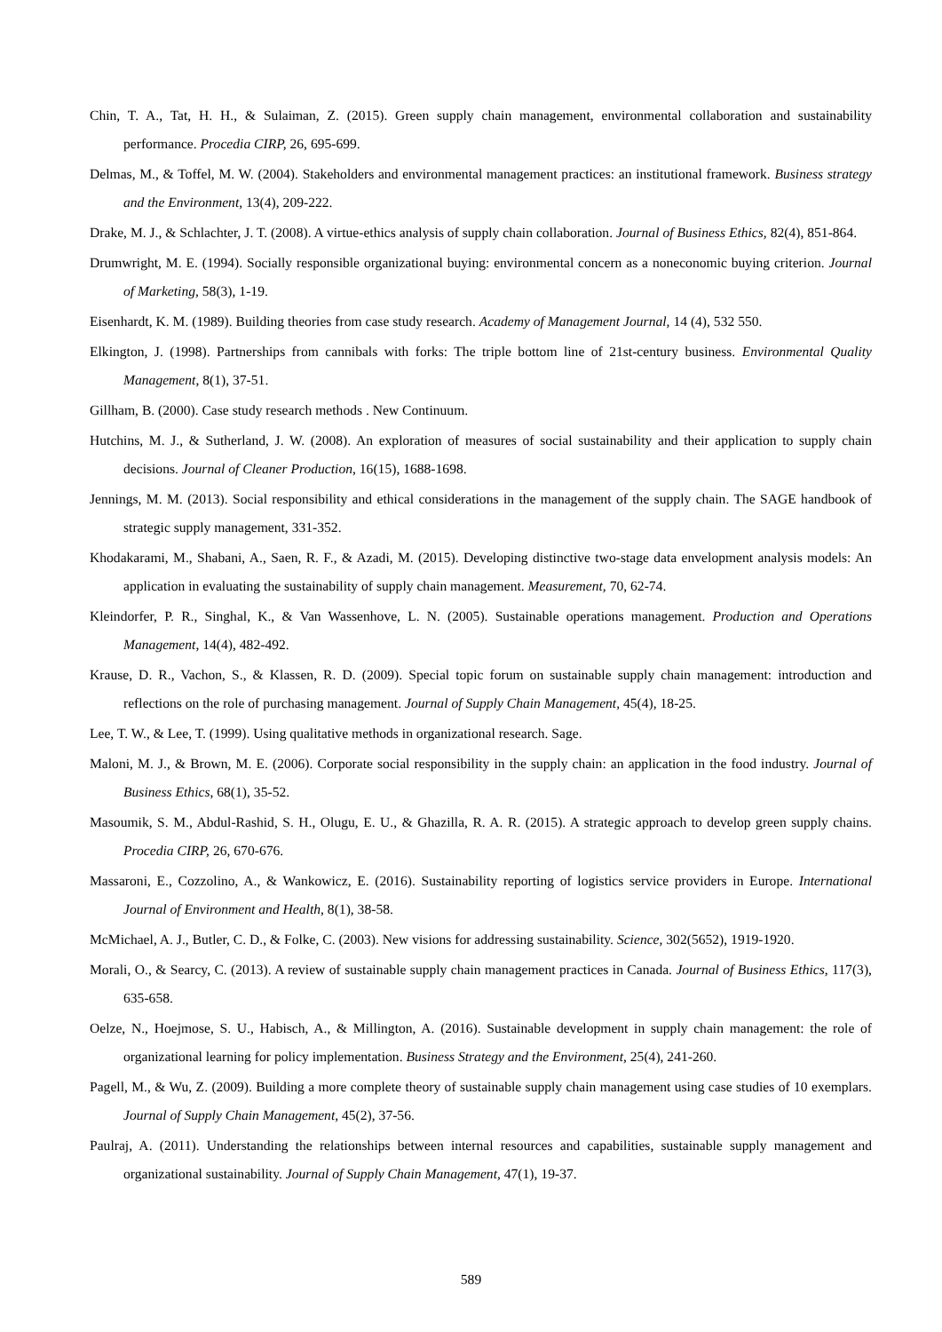Chin, T. A., Tat, H. H., & Sulaiman, Z. (2015). Green supply chain management, environmental collaboration and sustainability performance. Procedia CIRP, 26, 695-699.
Delmas, M., & Toffel, M. W. (2004). Stakeholders and environmental management practices: an institutional framework. Business strategy and the Environment, 13(4), 209-222.
Drake, M. J., & Schlachter, J. T. (2008). A virtue-ethics analysis of supply chain collaboration. Journal of Business Ethics, 82(4), 851-864.
Drumwright, M. E. (1994). Socially responsible organizational buying: environmental concern as a noneconomic buying criterion. Journal of Marketing, 58(3), 1-19.
Eisenhardt, K. M. (1989). Building theories from case study research. Academy of Management Journal, 14 (4), 532 550.
Elkington, J. (1998). Partnerships from cannibals with forks: The triple bottom line of 21st-century business. Environmental Quality Management, 8(1), 37-51.
Gillham, B. (2000). Case study research methods . New Continuum.
Hutchins, M. J., & Sutherland, J. W. (2008). An exploration of measures of social sustainability and their application to supply chain decisions. Journal of Cleaner Production, 16(15), 1688-1698.
Jennings, M. M. (2013). Social responsibility and ethical considerations in the management of the supply chain. The SAGE handbook of strategic supply management, 331-352.
Khodakarami, M., Shabani, A., Saen, R. F., & Azadi, M. (2015). Developing distinctive two-stage data envelopment analysis models: An application in evaluating the sustainability of supply chain management. Measurement, 70, 62-74.
Kleindorfer, P. R., Singhal, K., & Van Wassenhove, L. N. (2005). Sustainable operations management. Production and Operations Management, 14(4), 482-492.
Krause, D. R., Vachon, S., & Klassen, R. D. (2009). Special topic forum on sustainable supply chain management: introduction and reflections on the role of purchasing management. Journal of Supply Chain Management, 45(4), 18-25.
Lee, T. W., & Lee, T. (1999). Using qualitative methods in organizational research. Sage.
Maloni, M. J., & Brown, M. E. (2006). Corporate social responsibility in the supply chain: an application in the food industry. Journal of Business Ethics, 68(1), 35-52.
Masoumik, S. M., Abdul-Rashid, S. H., Olugu, E. U., & Ghazilla, R. A. R. (2015). A strategic approach to develop green supply chains. Procedia CIRP, 26, 670-676.
Massaroni, E., Cozzolino, A., & Wankowicz, E. (2016). Sustainability reporting of logistics service providers in Europe. International Journal of Environment and Health, 8(1), 38-58.
McMichael, A. J., Butler, C. D., & Folke, C. (2003). New visions for addressing sustainability. Science, 302(5652), 1919-1920.
Morali, O., & Searcy, C. (2013). A review of sustainable supply chain management practices in Canada. Journal of Business Ethics, 117(3), 635-658.
Oelze, N., Hoejmose, S. U., Habisch, A., & Millington, A. (2016). Sustainable development in supply chain management: the role of organizational learning for policy implementation. Business Strategy and the Environment, 25(4), 241-260.
Pagell, M., & Wu, Z. (2009). Building a more complete theory of sustainable supply chain management using case studies of 10 exemplars. Journal of Supply Chain Management, 45(2), 37-56.
Paulraj, A. (2011). Understanding the relationships between internal resources and capabilities, sustainable supply management and organizational sustainability. Journal of Supply Chain Management, 47(1), 19-37.
589